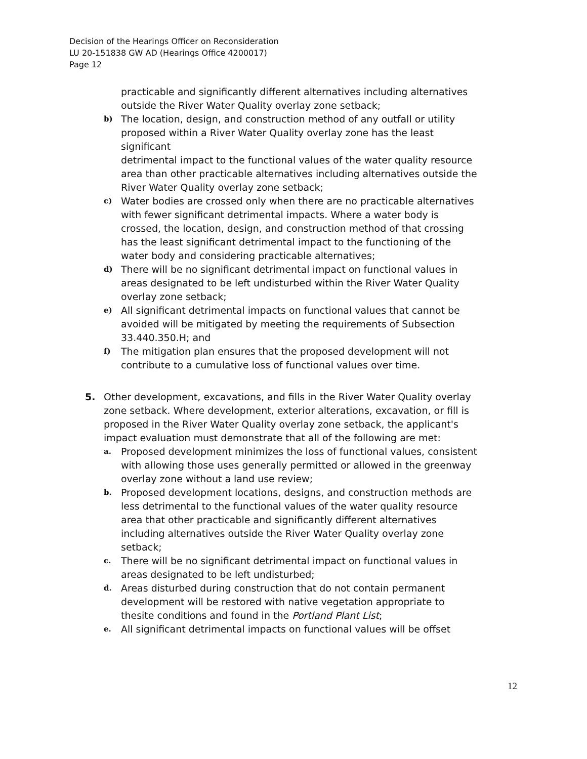Decision of the Hearings Officer on Reconsideration
LU 20-151838 GW AD (Hearings Office 4200017)
Page 12
practicable and significantly different alternatives including alternatives outside the River Water Quality overlay zone setback;
b) The location, design, and construction method of any outfall or utility proposed within a River Water Quality overlay zone has the least significant
detrimental impact to the functional values of the water quality resource area than other practicable alternatives including alternatives outside the River Water Quality overlay zone setback;
c) Water bodies are crossed only when there are no practicable alternatives with fewer significant detrimental impacts. Where a water body is crossed, the location, design, and construction method of that crossing has the least significant detrimental impact to the functioning of the water body and considering practicable alternatives;
d) There will be no significant detrimental impact on functional values in areas designated to be left undisturbed within the River Water Quality overlay zone setback;
e) All significant detrimental impacts on functional values that cannot be avoided will be mitigated by meeting the requirements of Subsection 33.440.350.H; and
f) The mitigation plan ensures that the proposed development will not contribute to a cumulative loss of functional values over time.
5. Other development, excavations, and fills in the River Water Quality overlay zone setback. Where development, exterior alterations, excavation, or fill is proposed in the River Water Quality overlay zone setback, the applicant's impact evaluation must demonstrate that all of the following are met:
a. Proposed development minimizes the loss of functional values, consistent with allowing those uses generally permitted or allowed in the greenway overlay zone without a land use review;
b. Proposed development locations, designs, and construction methods are less detrimental to the functional values of the water quality resource area that other practicable and significantly different alternatives including alternatives outside the River Water Quality overlay zone setback;
c. There will be no significant detrimental impact on functional values in areas designated to be left undisturbed;
d. Areas disturbed during construction that do not contain permanent development will be restored with native vegetation appropriate to thesite conditions and found in the Portland Plant List;
e. All significant detrimental impacts on functional values will be offset
12